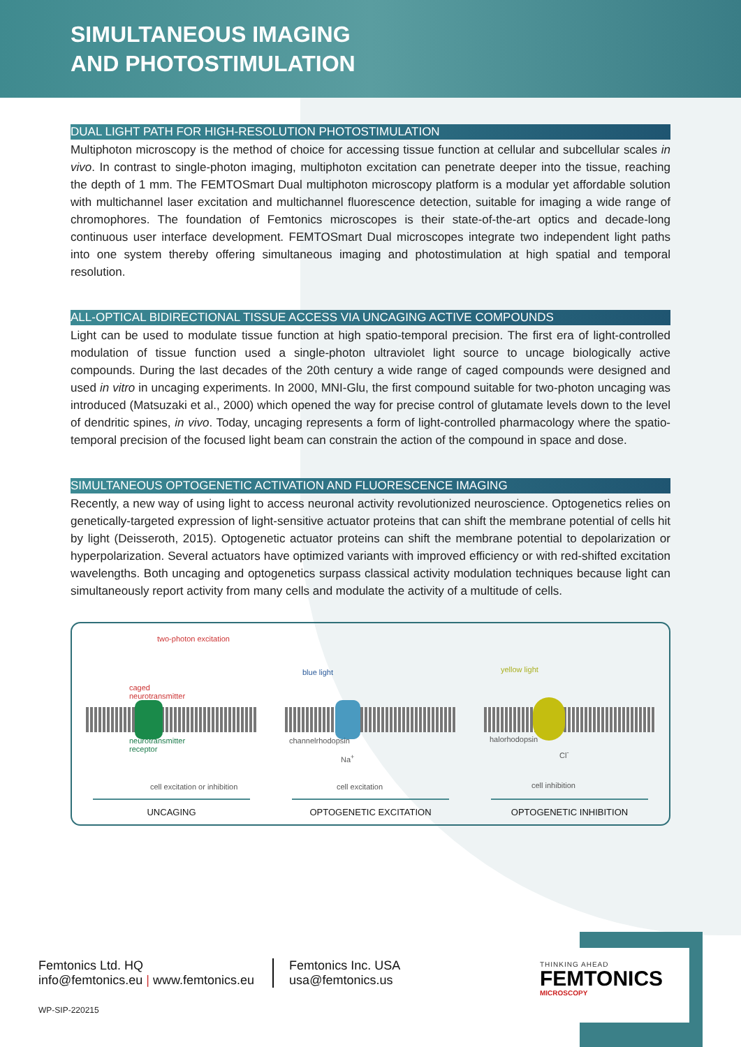SIMULTANEOUS IMAGING
AND PHOTOSTIMULATION
DUAL LIGHT PATH FOR HIGH-RESOLUTION PHOTOSTIMULATION
Multiphoton microscopy is the method of choice for accessing tissue function at cellular and subcellular scales in vivo. In contrast to single-photon imaging, multiphoton excitation can penetrate deeper into the tissue, reaching the depth of 1 mm. The FEMTOSmart Dual multiphoton microscopy platform is a modular yet affordable solution with multichannel laser excitation and multichannel fluorescence detection, suitable for imaging a wide range of chromophores. The foundation of Femtonics microscopes is their state-of-the-art optics and decade-long continuous user interface development. FEMTOSmart Dual microscopes integrate two independent light paths into one system thereby offering simultaneous imaging and photostimulation at high spatial and temporal resolution.
ALL-OPTICAL BIDIRECTIONAL TISSUE ACCESS VIA UNCAGING ACTIVE COMPOUNDS
Light can be used to modulate tissue function at high spatio-temporal precision. The first era of light-controlled modulation of tissue function used a single-photon ultraviolet light source to uncage biologically active compounds. During the last decades of the 20th century a wide range of caged compounds were designed and used in vitro in uncaging experiments. In 2000, MNI-Glu, the first compound suitable for two-photon uncaging was introduced (Matsuzaki et al., 2000) which opened the way for precise control of glutamate levels down to the level of dendritic spines, in vivo. Today, uncaging represents a form of light-controlled pharmacology where the spatio-temporal precision of the focused light beam can constrain the action of the compound in space and dose.
SIMULTANEOUS OPTOGENETIC ACTIVATION AND FLUORESCENCE IMAGING
Recently, a new way of using light to access neuronal activity revolutionized neuroscience. Optogenetics relies on genetically-targeted expression of light-sensitive actuator proteins that can shift the membrane potential of cells hit by light (Deisseroth, 2015). Optogenetic actuator proteins can shift the membrane potential to depolarization or hyperpolarization. Several actuators have optimized variants with improved efficiency or with red-shifted excitation wavelengths. Both uncaging and optogenetics surpass classical activity modulation techniques because light can simultaneously report activity from many cells and modulate the activity of a multitude of cells.
two-photon excitation
caged
neurotransmitter
neurotransmitter
receptor
cell excitation or inhibition
UNCAGING
blue light
channelrhodopsin
Na<sup>+</sup>
cell excitation
OPTOGENETIC EXCITATION
yellow light
halorhodopsin
Cl<sup>-</sup>
cell inhibition
OPTOGENETIC INHIBITION
Femtonics Ltd. HQ
info@femtonics.eu | www.femtonics.eu
Femtonics Inc. USA
usa@femtonics.us
WP-SIP-220215
THINKING AHEAD
FEMTONICS
MICROSCOPY